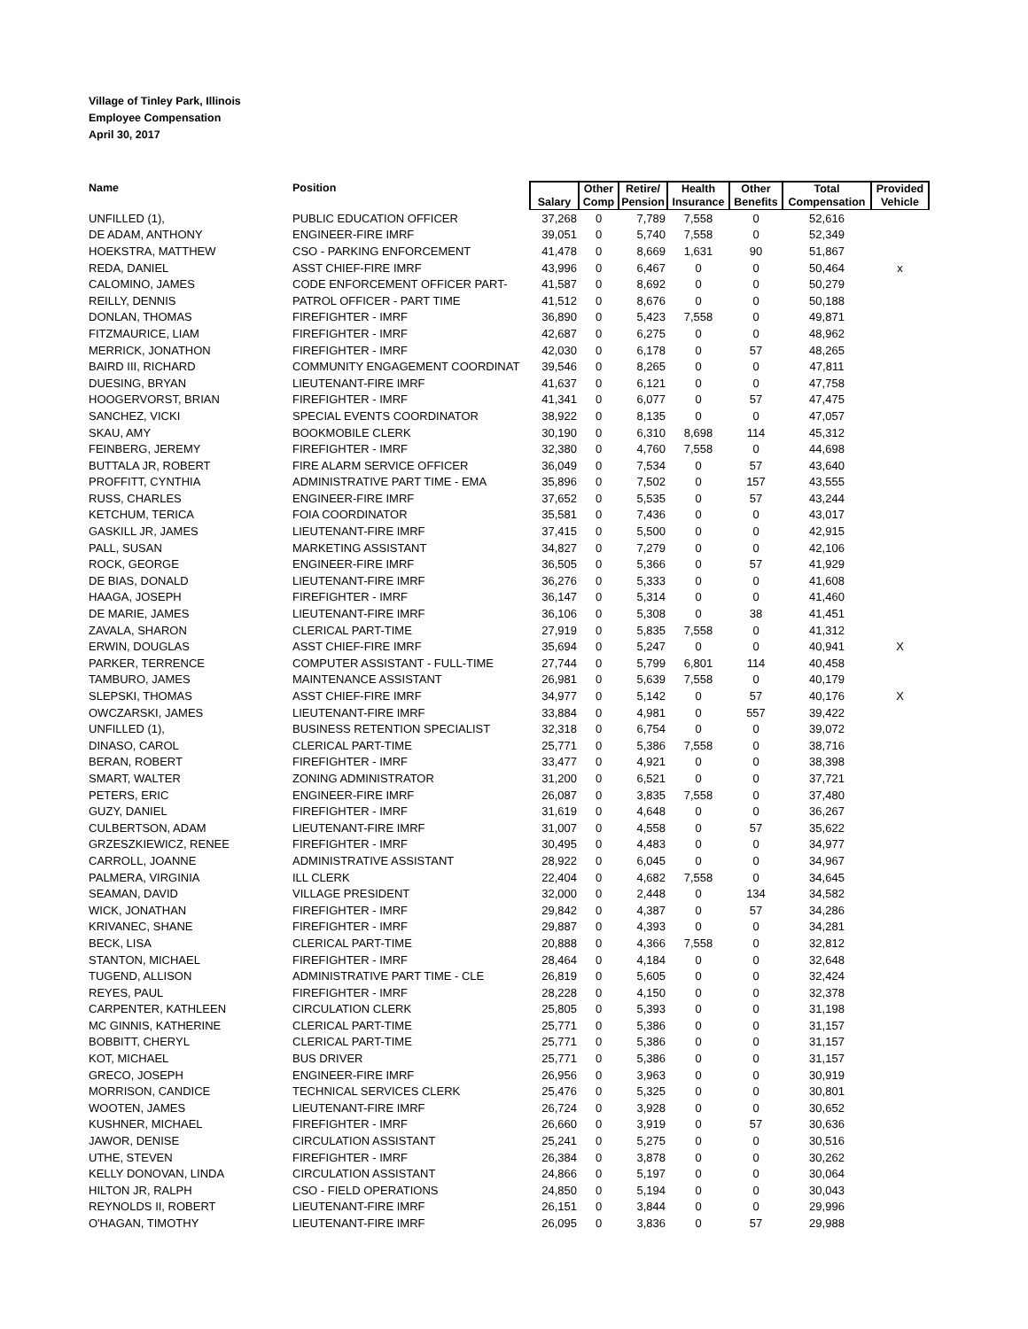Village of Tinley Park, Illinois
Employee Compensation
April 30, 2017
| Name | Position | Salary | Other Comp | Retire/ Pension | Health Insurance | Other Benefits | Total Compensation | Provided Vehicle |
| --- | --- | --- | --- | --- | --- | --- | --- | --- |
| UNFILLED (1), | PUBLIC EDUCATION OFFICER | 37,268 | 0 | 7,789 | 7,558 | 0 | 52,616 | |
| DE ADAM, ANTHONY | ENGINEER-FIRE IMRF | 39,051 | 0 | 5,740 | 7,558 | 0 | 52,349 | |
| HOEKSTRA, MATTHEW | CSO - PARKING ENFORCEMENT | 41,478 | 0 | 8,669 | 1,631 | 90 | 51,867 | |
| REDA, DANIEL | ASST CHIEF-FIRE IMRF | 43,996 | 0 | 6,467 | 0 | 0 | 50,464 | x |
| CALOMINO, JAMES | CODE ENFORCEMENT OFFICER PART- | 41,587 | 0 | 8,692 | 0 | 0 | 50,279 | |
| REILLY, DENNIS | PATROL OFFICER - PART TIME | 41,512 | 0 | 8,676 | 0 | 0 | 50,188 | |
| DONLAN, THOMAS | FIREFIGHTER - IMRF | 36,890 | 0 | 5,423 | 7,558 | 0 | 49,871 | |
| FITZMAURICE, LIAM | FIREFIGHTER - IMRF | 42,687 | 0 | 6,275 | 0 | 0 | 48,962 | |
| MERRICK, JONATHON | FIREFIGHTER - IMRF | 42,030 | 0 | 6,178 | 0 | 57 | 48,265 | |
| BAIRD III, RICHARD | COMMUNITY ENGAGEMENT COORDINAT | 39,546 | 0 | 8,265 | 0 | 0 | 47,811 | |
| DUESING, BRYAN | LIEUTENANT-FIRE IMRF | 41,637 | 0 | 6,121 | 0 | 0 | 47,758 | |
| HOOGERVORST, BRIAN | FIREFIGHTER - IMRF | 41,341 | 0 | 6,077 | 0 | 57 | 47,475 | |
| SANCHEZ, VICKI | SPECIAL EVENTS COORDINATOR | 38,922 | 0 | 8,135 | 0 | 0 | 47,057 | |
| SKAU, AMY | BOOKMOBILE CLERK | 30,190 | 0 | 6,310 | 8,698 | 114 | 45,312 | |
| FEINBERG, JEREMY | FIREFIGHTER - IMRF | 32,380 | 0 | 4,760 | 7,558 | 0 | 44,698 | |
| BUTTALA JR, ROBERT | FIRE ALARM SERVICE OFFICER | 36,049 | 0 | 7,534 | 0 | 57 | 43,640 | |
| PROFFITT, CYNTHIA | ADMINISTRATIVE PART TIME - EMA | 35,896 | 0 | 7,502 | 0 | 157 | 43,555 | |
| RUSS, CHARLES | ENGINEER-FIRE IMRF | 37,652 | 0 | 5,535 | 0 | 57 | 43,244 | |
| KETCHUM, TERICA | FOIA COORDINATOR | 35,581 | 0 | 7,436 | 0 | 0 | 43,017 | |
| GASKILL JR, JAMES | LIEUTENANT-FIRE IMRF | 37,415 | 0 | 5,500 | 0 | 0 | 42,915 | |
| PALL, SUSAN | MARKETING ASSISTANT | 34,827 | 0 | 7,279 | 0 | 0 | 42,106 | |
| ROCK, GEORGE | ENGINEER-FIRE IMRF | 36,505 | 0 | 5,366 | 0 | 57 | 41,929 | |
| DE BIAS, DONALD | LIEUTENANT-FIRE IMRF | 36,276 | 0 | 5,333 | 0 | 0 | 41,608 | |
| HAAGA, JOSEPH | FIREFIGHTER - IMRF | 36,147 | 0 | 5,314 | 0 | 0 | 41,460 | |
| DE MARIE, JAMES | LIEUTENANT-FIRE IMRF | 36,106 | 0 | 5,308 | 0 | 38 | 41,451 | |
| ZAVALA, SHARON | CLERICAL PART-TIME | 27,919 | 0 | 5,835 | 7,558 | 0 | 41,312 | |
| ERWIN, DOUGLAS | ASST CHIEF-FIRE IMRF | 35,694 | 0 | 5,247 | 0 | 0 | 40,941 | X |
| PARKER, TERRENCE | COMPUTER ASSISTANT - FULL-TIME | 27,744 | 0 | 5,799 | 6,801 | 114 | 40,458 | |
| TAMBURO, JAMES | MAINTENANCE ASSISTANT | 26,981 | 0 | 5,639 | 7,558 | 0 | 40,179 | |
| SLEPSKI, THOMAS | ASST CHIEF-FIRE IMRF | 34,977 | 0 | 5,142 | 0 | 57 | 40,176 | X |
| OWCZARSKI, JAMES | LIEUTENANT-FIRE IMRF | 33,884 | 0 | 4,981 | 0 | 557 | 39,422 | |
| UNFILLED (1), | BUSINESS RETENTION SPECIALIST | 32,318 | 0 | 6,754 | 0 | 0 | 39,072 | |
| DINASO, CAROL | CLERICAL PART-TIME | 25,771 | 0 | 5,386 | 7,558 | 0 | 38,716 | |
| BERAN, ROBERT | FIREFIGHTER - IMRF | 33,477 | 0 | 4,921 | 0 | 0 | 38,398 | |
| SMART, WALTER | ZONING ADMINISTRATOR | 31,200 | 0 | 6,521 | 0 | 0 | 37,721 | |
| PETERS, ERIC | ENGINEER-FIRE IMRF | 26,087 | 0 | 3,835 | 7,558 | 0 | 37,480 | |
| GUZY, DANIEL | FIREFIGHTER - IMRF | 31,619 | 0 | 4,648 | 0 | 0 | 36,267 | |
| CULBERTSON, ADAM | LIEUTENANT-FIRE IMRF | 31,007 | 0 | 4,558 | 0 | 57 | 35,622 | |
| GRZESZKIEWICZ, RENEE | FIREFIGHTER - IMRF | 30,495 | 0 | 4,483 | 0 | 0 | 34,977 | |
| CARROLL, JOANNE | ADMINISTRATIVE ASSISTANT | 28,922 | 0 | 6,045 | 0 | 0 | 34,967 | |
| PALMERA, VIRGINIA | ILL CLERK | 22,404 | 0 | 4,682 | 7,558 | 0 | 34,645 | |
| SEAMAN, DAVID | VILLAGE PRESIDENT | 32,000 | 0 | 2,448 | 0 | 134 | 34,582 | |
| WICK, JONATHAN | FIREFIGHTER - IMRF | 29,842 | 0 | 4,387 | 0 | 57 | 34,286 | |
| KRIVANEC, SHANE | FIREFIGHTER - IMRF | 29,887 | 0 | 4,393 | 0 | 0 | 34,281 | |
| BECK, LISA | CLERICAL PART-TIME | 20,888 | 0 | 4,366 | 7,558 | 0 | 32,812 | |
| STANTON, MICHAEL | FIREFIGHTER - IMRF | 28,464 | 0 | 4,184 | 0 | 0 | 32,648 | |
| TUGEND, ALLISON | ADMINISTRATIVE PART TIME - CLE | 26,819 | 0 | 5,605 | 0 | 0 | 32,424 | |
| REYES, PAUL | FIREFIGHTER - IMRF | 28,228 | 0 | 4,150 | 0 | 0 | 32,378 | |
| CARPENTER, KATHLEEN | CIRCULATION CLERK | 25,805 | 0 | 5,393 | 0 | 0 | 31,198 | |
| MC GINNIS, KATHERINE | CLERICAL PART-TIME | 25,771 | 0 | 5,386 | 0 | 0 | 31,157 | |
| BOBBITT, CHERYL | CLERICAL PART-TIME | 25,771 | 0 | 5,386 | 0 | 0 | 31,157 | |
| KOT, MICHAEL | BUS DRIVER | 25,771 | 0 | 5,386 | 0 | 0 | 31,157 | |
| GRECO, JOSEPH | ENGINEER-FIRE IMRF | 26,956 | 0 | 3,963 | 0 | 0 | 30,919 | |
| MORRISON, CANDICE | TECHNICAL SERVICES CLERK | 25,476 | 0 | 5,325 | 0 | 0 | 30,801 | |
| WOOTEN, JAMES | LIEUTENANT-FIRE IMRF | 26,724 | 0 | 3,928 | 0 | 0 | 30,652 | |
| KUSHNER, MICHAEL | FIREFIGHTER - IMRF | 26,660 | 0 | 3,919 | 0 | 57 | 30,636 | |
| JAWOR, DENISE | CIRCULATION ASSISTANT | 25,241 | 0 | 5,275 | 0 | 0 | 30,516 | |
| UTHE, STEVEN | FIREFIGHTER - IMRF | 26,384 | 0 | 3,878 | 0 | 0 | 30,262 | |
| KELLY DONOVAN, LINDA | CIRCULATION ASSISTANT | 24,866 | 0 | 5,197 | 0 | 0 | 30,064 | |
| HILTON JR, RALPH | CSO - FIELD OPERATIONS | 24,850 | 0 | 5,194 | 0 | 0 | 30,043 | |
| REYNOLDS II, ROBERT | LIEUTENANT-FIRE IMRF | 26,151 | 0 | 3,844 | 0 | 0 | 29,996 | |
| O'HAGAN, TIMOTHY | LIEUTENANT-FIRE IMRF | 26,095 | 0 | 3,836 | 0 | 57 | 29,988 | |